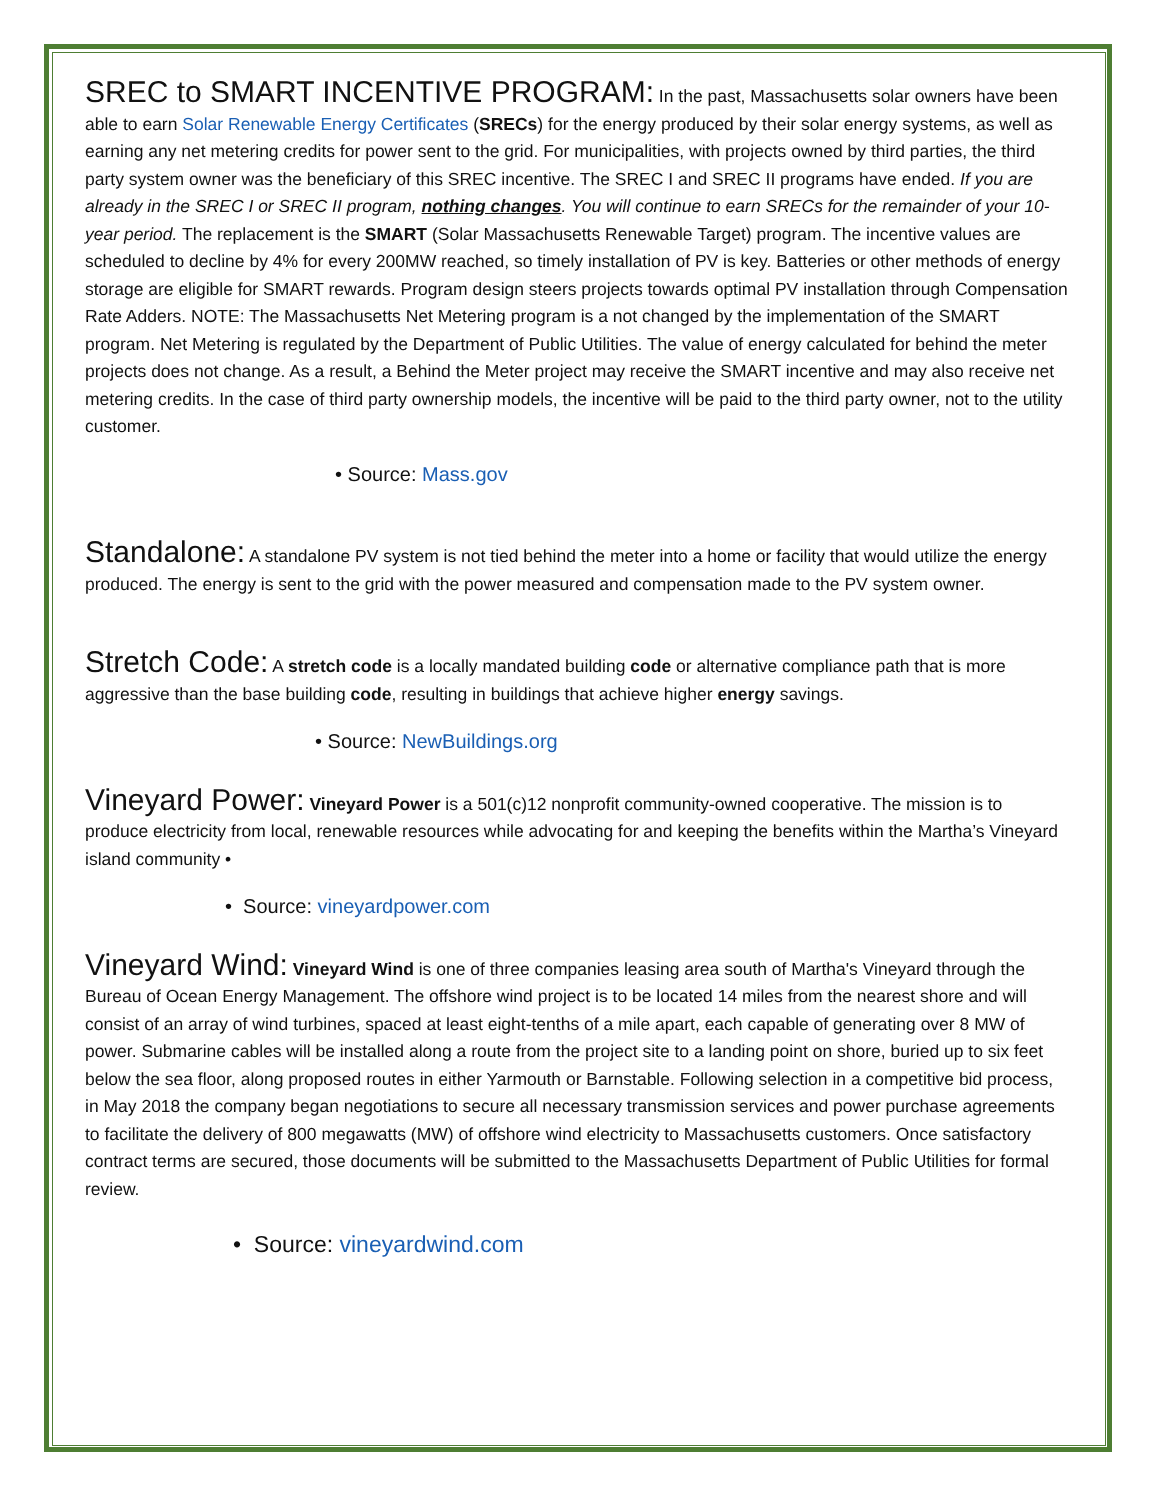SREC to SMART INCENTIVE PROGRAM: In the past, Massachusetts solar owners have been able to earn Solar Renewable Energy Certificates (SRECs) for the energy produced by their solar energy systems, as well as earning any net metering credits for power sent to the grid. For municipalities, with projects owned by third parties, the third party system owner was the beneficiary of this SREC incentive. The SREC I and SREC II programs have ended. If you are already in the SREC I or SREC II program, nothing changes. You will continue to earn SRECs for the remainder of your 10-year period. The replacement is the SMART (Solar Massachusetts Renewable Target) program. The incentive values are scheduled to decline by 4% for every 200MW reached, so timely installation of PV is key. Batteries or other methods of energy storage are eligible for SMART rewards. Program design steers projects towards optimal PV installation through Compensation Rate Adders. NOTE: The Massachusetts Net Metering program is a not changed by the implementation of the SMART program. Net Metering is regulated by the Department of Public Utilities. The value of energy calculated for behind the meter projects does not change. As a result, a Behind the Meter project may receive the SMART incentive and may also receive net metering credits. In the case of third party ownership models, the incentive will be paid to the third party owner, not to the utility customer.
• Source: Mass.gov
Standalone: A standalone PV system is not tied behind the meter into a home or facility that would utilize the energy produced. The energy is sent to the grid with the power measured and compensation made to the PV system owner.
Stretch Code: A stretch code is a locally mandated building code or alternative compliance path that is more aggressive than the base building code, resulting in buildings that achieve higher energy savings.
• Source: NewBuildings.org
Vineyard Power: Vineyard Power is a 501(c)12 nonprofit community-owned cooperative. The mission is to produce electricity from local, renewable resources while advocating for and keeping the benefits within the Martha’s Vineyard island community •
• Source: vineyardpower.com
Vineyard Wind: Vineyard Wind is one of three companies leasing area south of Martha's Vineyard through the Bureau of Ocean Energy Management. The offshore wind project is to be located 14 miles from the nearest shore and will consist of an array of wind turbines, spaced at least eight-tenths of a mile apart, each capable of generating over 8 MW of power. Submarine cables will be installed along a route from the project site to a landing point on shore, buried up to six feet below the sea floor, along proposed routes in either Yarmouth or Barnstable. Following selection in a competitive bid process, in May 2018 the company began negotiations to secure all necessary transmission services and power purchase agreements to facilitate the delivery of 800 megawatts (MW) of offshore wind electricity to Massachusetts customers. Once satisfactory contract terms are secured, those documents will be submitted to the Massachusetts Department of Public Utilities for formal review.
• Source: vineyardwind.com